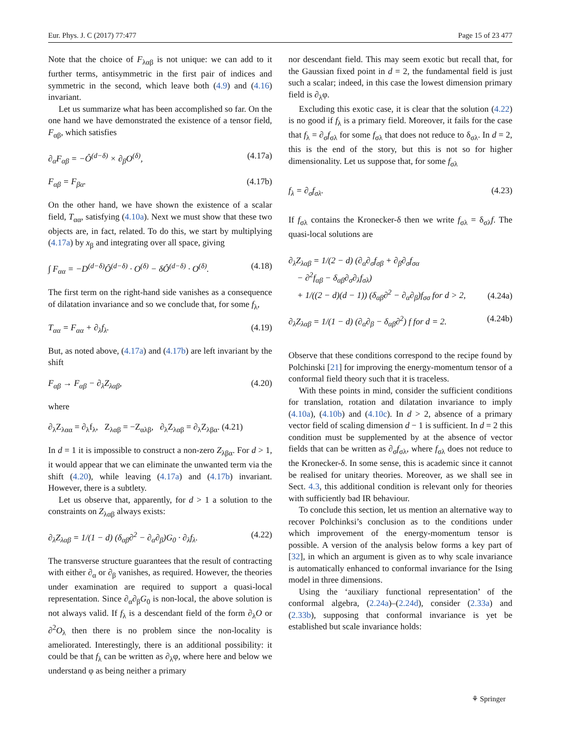Eur. Phys. J. C (2017) 77:477 Page 15 of 23 477
Note that the choice of F<sub>λαβ</sub> is not unique: we can add to it further terms, antisymmetric in the first pair of indices and symmetric in the second, which leave both (4.9) and (4.16) invariant.
Let us summarize what has been accomplished so far. On the one hand we have demonstrated the existence of a tensor field, F<sub>αβ</sub>, which satisfies
∂<sub>α</sub>F<sub>αβ</sub> = −Ô<sup>(d−δ)</sup> × ∂<sub>β</sub>O<sup>(δ)</sup>, (4.17a)
F<sub>αβ</sub> = F<sub>βα</sub>. (4.17b)
On the other hand, we have shown the existence of a scalar field, T<sub>αα</sub>, satisfying (4.10a). Next we must show that these two objects are, in fact, related. To do this, we start by multiplying (4.17a) by x<sub>β</sub> and integrating over all space, giving
∫ F<sub>αα</sub> = −D<sup>(d−δ)</sup>Ô<sup>(d−δ)</sup> · O<sup>(δ)</sup> − δÔ<sup>(d−δ)</sup> · O<sup>(δ)</sup>. (4.18)
The first term on the right-hand side vanishes as a consequence of dilatation invariance and so we conclude that, for some f<sub>λ</sub>,
T<sub>αα</sub> = F<sub>αα</sub> + ∂<sub>λ</sub>f<sub>λ</sub>. (4.19)
But, as noted above, (4.17a) and (4.17b) are left invariant by the shift
F<sub>αβ</sub> → F<sub>αβ</sub> − ∂<sub>λ</sub>Z<sub>λαβ</sub>, (4.20)
where
∂<sub>λ</sub>Z<sub>λαα</sub> = ∂<sub>λ</sub>f<sub>λ</sub>, Z<sub>λαβ</sub> = −Z<sub>αλβ</sub>, ∂<sub>λ</sub>Z<sub>λαβ</sub> = ∂<sub>λ</sub>Z<sub>λβα</sub>. (4.21)
In d = 1 it is impossible to construct a non-zero Z<sub>λβα</sub>. For d > 1, it would appear that we can eliminate the unwanted term via the shift (4.20), while leaving (4.17a) and (4.17b) invariant. However, there is a subtlety.
Let us observe that, apparently, for d > 1 a solution to the constraints on Z<sub>λαβ</sub> always exists:
∂<sub>λ</sub>Z<sub>λαβ</sub> = 1/(1 − d) (δ<sub>αβ</sub>∂<sup>2</sup> − ∂<sub>α</sub>∂<sub>β</sub>)G<sub>0</sub> · ∂<sub>λ</sub>f<sub>λ</sub>. (4.22)
The transverse structure guarantees that the result of contracting with either ∂<sub>α</sub> or ∂<sub>β</sub> vanishes, as required. However, the theories under examination are required to support a quasi-local representation. Since ∂<sub>α</sub>∂<sub>β</sub>G<sub>0</sub> is non-local, the above solution is not always valid. If f<sub>λ</sub> is a descendant field of the form ∂<sub>λ</sub>O or ∂<sup>2</sup>O<sub>λ</sub> then there is no problem since the non-locality is ameliorated. Interestingly, there is an additional possibility: it could be that f<sub>λ</sub> can be written as ∂<sub>λ</sub>φ, where here and below we understand φ as being neither a primary
nor descendant field. This may seem exotic but recall that, for the Gaussian fixed point in d = 2, the fundamental field is just such a scalar; indeed, in this case the lowest dimension primary field is ∂<sub>λ</sub>φ.
Excluding this exotic case, it is clear that the solution (4.22) is no good if f<sub>λ</sub> is a primary field. Moreover, it fails for the case that f<sub>λ</sub> = ∂<sub>σ</sub>f<sub>σλ</sub> for some f<sub>σλ</sub> that does not reduce to δ<sub>σλ</sub>. In d = 2, this is the end of the story, but this is not so for higher dimensionality. Let us suppose that, for some f<sub>σλ</sub>
f<sub>λ</sub> = ∂<sub>σ</sub>f<sub>σλ</sub>. (4.23)
If f<sub>σλ</sub> contains the Kronecker-δ then we write f<sub>σλ</sub> = δ<sub>σλ</sub>f. The quasi-local solutions are
∂<sub>λ</sub>Z<sub>λαβ</sub> = 1/(2 − d) (∂<sub>α</sub>∂<sub>σ</sub>f<sub>σβ</sub> + ∂<sub>β</sub>∂<sub>σ</sub>f<sub>σα</sub>
− ∂<sup>2</sup>f<sub>αβ</sub> − δ<sub>αβ</sub>∂<sub>σ</sub>∂<sub>λ</sub>f<sub>σλ</sub>)
+ 1/((2 − d)(d − 1)) (δ<sub>αβ</sub>∂<sup>2</sup> − ∂<sub>α</sub>∂<sub>β</sub>)f<sub>σσ</sub> for d > 2,
(4.24a)
∂<sub>λ</sub>Z<sub>λαβ</sub> = 1/(1 − d) (∂<sub>α</sub>∂<sub>β</sub> − δ<sub>αβ</sub>∂<sup>2</sup>) f for d = 2. (4.24b)
Observe that these conditions correspond to the recipe found by Polchinski [21] for improving the energy-momentum tensor of a conformal field theory such that it is traceless.
With these points in mind, consider the sufficient conditions for translation, rotation and dilatation invariance to imply (4.10a), (4.10b) and (4.10c). In d > 2, absence of a primary vector field of scaling dimension d − 1 is sufficient. In d = 2 this condition must be supplemented by at the absence of vector fields that can be written as ∂<sub>σ</sub>f<sub>σλ</sub>, where f<sub>σλ</sub> does not reduce to the Kronecker-δ. In some sense, this is academic since it cannot be realised for unitary theories. Moreover, as we shall see in Sect. 4.3, this additional condition is relevant only for theories with sufficiently bad IR behaviour.
To conclude this section, let us mention an alternative way to recover Polchinksi’s conclusion as to the conditions under which improvement of the energy-momentum tensor is possible. A version of the analysis below forms a key part of [32], in which an argument is given as to why scale invariance is automatically enhanced to conformal invariance for the Ising model in three dimensions.
Using the ‘auxiliary functional representation’ of the conformal algebra, (2.24a)–(2.24d), consider (2.33a) and (2.33b), supposing that conformal invariance is yet be established but scale invariance holds:
⚘ Springer